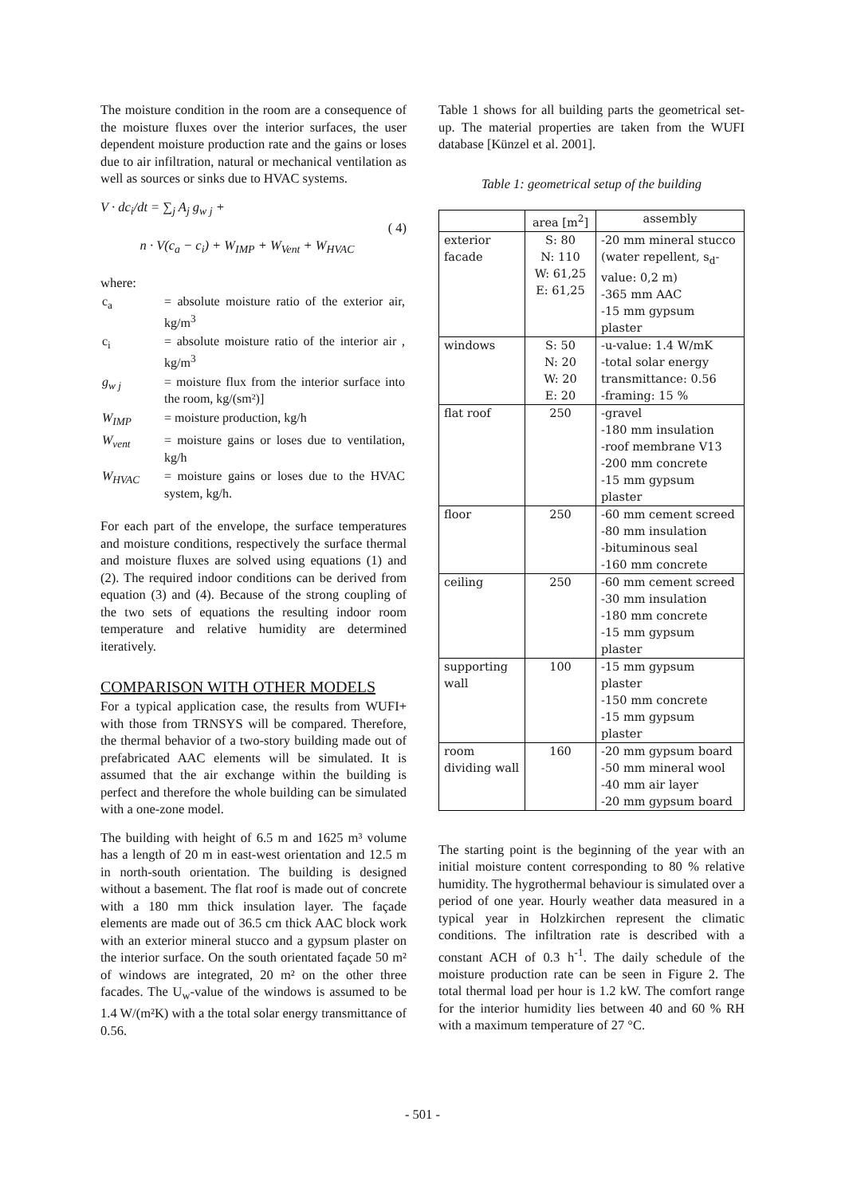The moisture condition in the room are a consequence of the moisture fluxes over the interior surfaces, the user dependent moisture production rate and the gains or loses due to air infiltration, natural or mechanical ventilation as well as sources or sinks due to HVAC systems.
V · dc<sub>i</sub>/dt = ∑<sub>j</sub> A<sub>j</sub> g<sub>w j</sub> +
n · V(c<sub>a</sub> − c<sub>i</sub>) + W<sub>IMP</sub> + W<sub>Vent</sub> + W<sub>HVAC</sub>
( 4)
where:
| c<sub>a</sub> | = absolute moisture ratio of the exterior air, kg/m<sup>3</sup> |
| c<sub>i</sub> | = absolute moisture ratio of the interior air , kg/m<sup>3</sup> |
| g<sub>w j</sub> | = moisture flux from the interior surface into the room, kg/(sm²)] |
| W<sub>IMP</sub> | = moisture production, kg/h |
| W<sub>vent</sub> | = moisture gains or loses due to ventilation, kg/h |
| W<sub>HVAC</sub> | = moisture gains or loses due to the HVAC system, kg/h. |
For each part of the envelope, the surface temperatures and moisture conditions, respectively the surface thermal and moisture fluxes are solved using equations (1) and (2). The required indoor conditions can be derived from equation (3) and (4). Because of the strong coupling of the two sets of equations the resulting indoor room temperature and relative humidity are determined iteratively.
COMPARISON WITH OTHER MODELS
For a typical application case, the results from WUFI+ with those from TRNSYS will be compared. Therefore, the thermal behavior of a two-story building made out of prefabricated AAC elements will be simulated. It is assumed that the air exchange within the building is perfect and therefore the whole building can be simulated with a one-zone model.
The building with height of 6.5 m and 1625 m³ volume has a length of 20 m in east-west orientation and 12.5 m in north-south orientation. The building is designed without a basement. The flat roof is made out of concrete with a 180 mm thick insulation layer. The façade elements are made out of 36.5 cm thick AAC block work with an exterior mineral stucco and a gypsum plaster on the interior surface. On the south orientated façade 50 m² of windows are integrated, 20 m² on the other three facades. The U<sub>w</sub>-value of the windows is assumed to be 1.4 W/(m²K) with a the total solar energy transmittance of 0.56.
Table 1 shows for all building parts the geometrical set-up. The material properties are taken from the WUFI database [Künzel et al. 2001].
Table 1: geometrical setup of the building
| | area [m<sup>2</sup>] | assembly |
| --- | --- | --- |
| exterior facade | S: 80 N: 110 W: 61,25 E: 61,25 | -20 mm mineral stucco (water repellent, s<sub>d</sub>-value: 0,2 m) -365 mm AAC -15 mm gypsum plaster |
| windows | S: 50 N: 20 W: 20 E: 20 | -u-value: 1.4 W/mK -total solar energy transmittance: 0.56 -framing: 15 % |
| flat roof | 250 | -gravel -180 mm insulation -roof membrane V13 -200 mm concrete -15 mm gypsum plaster |
| floor | 250 | -60 mm cement screed -80 mm insulation -bituminous seal -160 mm concrete |
| ceiling | 250 | -60 mm cement screed -30 mm insulation -180 mm concrete -15 mm gypsum plaster |
| supporting wall | 100 | -15 mm gypsum plaster -150 mm concrete -15 mm gypsum plaster |
| room dividing wall | 160 | -20 mm gypsum board -50 mm mineral wool -40 mm air layer -20 mm gypsum board |
The starting point is the beginning of the year with an initial moisture content corresponding to 80 % relative humidity. The hygrothermal behaviour is simulated over a period of one year. Hourly weather data measured in a typical year in Holzkirchen represent the climatic conditions. The infiltration rate is described with a constant ACH of 0.3 h<sup>-1</sup>. The daily schedule of the moisture production rate can be seen in Figure 2. The total thermal load per hour is 1.2 kW. The comfort range for the interior humidity lies between 40 and 60 % RH with a maximum temperature of 27 °C.
- 501 -